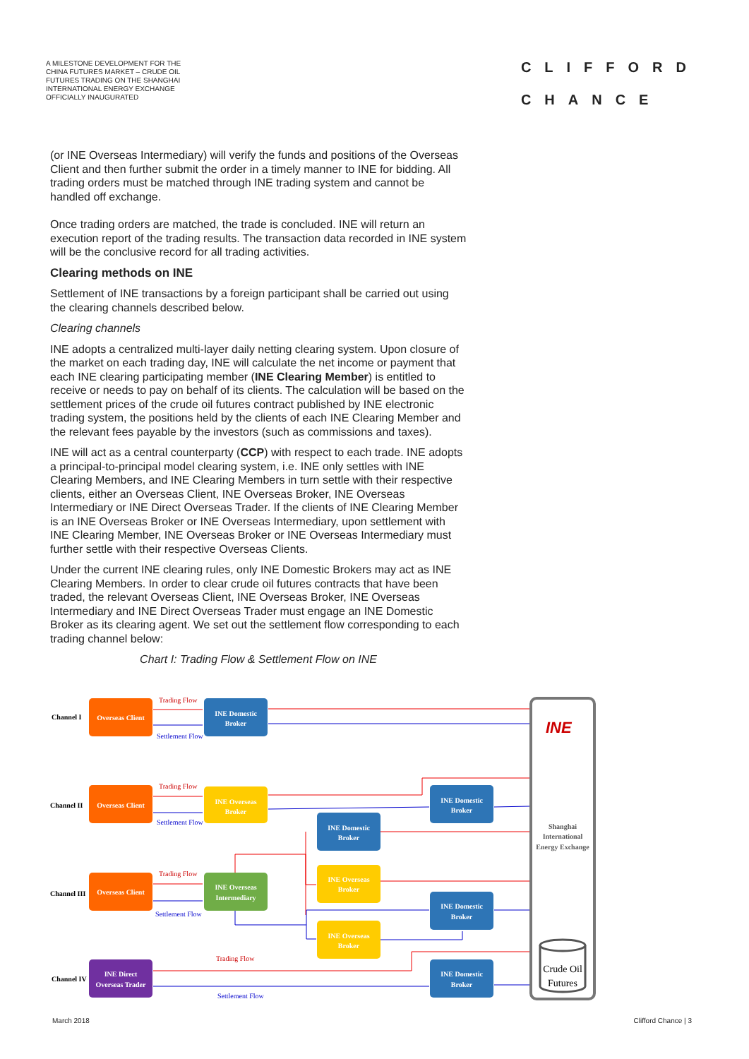A MILESTONE DEVELOPMENT FOR THE CHINA FUTURES MARKET – CRUDE OIL FUTURES TRADING ON THE SHANGHAI INTERNATIONAL ENERGY EXCHANGE OFFICIALLY INAUGURATED
CLIFFORD
CHANCE
(or INE Overseas Intermediary) will verify the funds and positions of the Overseas Client and then further submit the order in a timely manner to INE for bidding. All trading orders must be matched through INE trading system and cannot be handled off exchange.
Once trading orders are matched, the trade is concluded. INE will return an execution report of the trading results. The transaction data recorded in INE system will be the conclusive record for all trading activities.
Clearing methods on INE
Settlement of INE transactions by a foreign participant shall be carried out using the clearing channels described below.
Clearing channels
INE adopts a centralized multi-layer daily netting clearing system. Upon closure of the market on each trading day, INE will calculate the net income or payment that each INE clearing participating member (INE Clearing Member) is entitled to receive or needs to pay on behalf of its clients. The calculation will be based on the settlement prices of the crude oil futures contract published by INE electronic trading system, the positions held by the clients of each INE Clearing Member and the relevant fees payable by the investors (such as commissions and taxes).
INE will act as a central counterparty (CCP) with respect to each trade. INE adopts a principal-to-principal model clearing system, i.e. INE only settles with INE Clearing Members, and INE Clearing Members in turn settle with their respective clients, either an Overseas Client, INE Overseas Broker, INE Overseas Intermediary or INE Direct Overseas Trader. If the clients of INE Clearing Member is an INE Overseas Broker or INE Overseas Intermediary, upon settlement with INE Clearing Member, INE Overseas Broker or INE Overseas Intermediary must further settle with their respective Overseas Clients.
Under the current INE clearing rules, only INE Domestic Brokers may act as INE Clearing Members. In order to clear crude oil futures contracts that have been traded, the relevant Overseas Client, INE Overseas Broker, INE Overseas Intermediary and INE Direct Overseas Trader must engage an INE Domestic Broker as its clearing agent. We set out the settlement flow corresponding to each trading channel below:
Chart I: Trading Flow & Settlement Flow on INE
Channel I
Channel II
Channel III
Channel IV
Trading Flow
Settlement Flow
Trading Flow
Settlement Flow
Trading Flow
Settlement Flow
Trading Flow
Settlement Flow
Overseas Client
INE Domestic
Broker
Overseas Client
INE Overseas
Broker
INE Domestic
Broker
INE Domestic
Broker
Overseas Client
INE Overseas
Intermediary
INE Overseas
Broker
INE Domestic
Broker
INE Overseas
Broker
INE Direct
Overseas Trader
INE Domestic
Broker
INE
Shanghai
International
Energy Exchange
Crude Oil
Futures
March 2018 Clifford Chance | 3